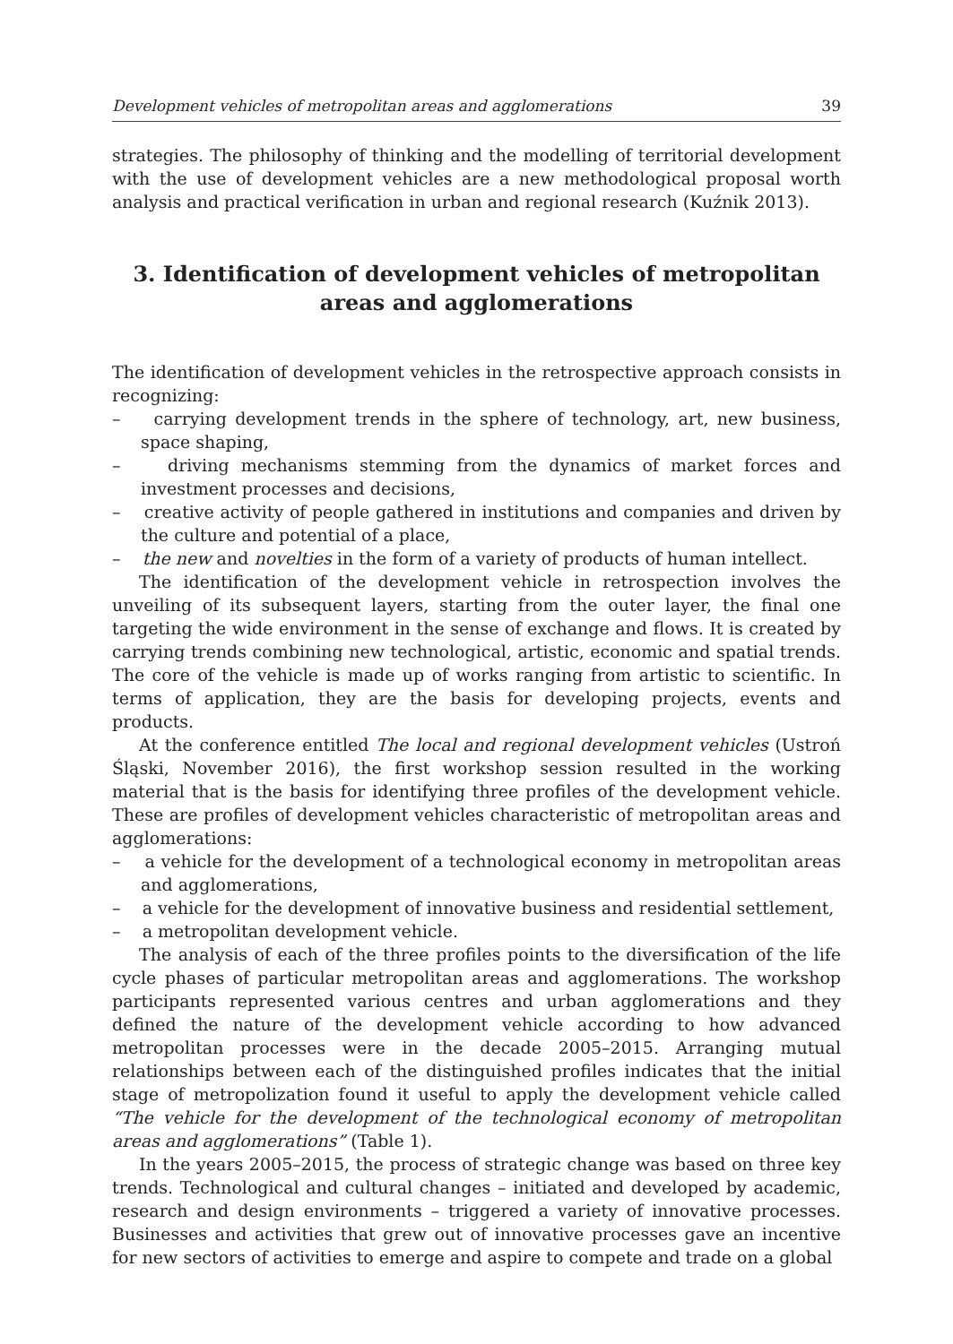Development vehicles of metropolitan areas and agglomerations 39
strategies. The philosophy of thinking and the modelling of territorial development with the use of development vehicles are a new methodological proposal worth analysis and practical verification in urban and regional research (Kuźnik 2013).
3. Identification of development vehicles of metropolitan areas and agglomerations
The identification of development vehicles in the retrospective approach consists in recognizing:
– carrying development trends in the sphere of technology, art, new business, space shaping,
– driving mechanisms stemming from the dynamics of market forces and investment processes and decisions,
– creative activity of people gathered in institutions and companies and driven by the culture and potential of a place,
– the new and novelties in the form of a variety of products of human intellect.
The identification of the development vehicle in retrospection involves the unveiling of its subsequent layers, starting from the outer layer, the final one targeting the wide environment in the sense of exchange and flows. It is created by carrying trends combining new technological, artistic, economic and spatial trends. The core of the vehicle is made up of works ranging from artistic to scientific. In terms of application, they are the basis for developing projects, events and products.
At the conference entitled The local and regional development vehicles (Ustroń Śląski, November 2016), the first workshop session resulted in the working material that is the basis for identifying three profiles of the development vehicle. These are profiles of development vehicles characteristic of metropolitan areas and agglomerations:
– a vehicle for the development of a technological economy in metropolitan areas and agglomerations,
– a vehicle for the development of innovative business and residential settlement,
– a metropolitan development vehicle.
The analysis of each of the three profiles points to the diversification of the life cycle phases of particular metropolitan areas and agglomerations. The workshop participants represented various centres and urban agglomerations and they defined the nature of the development vehicle according to how advanced metropolitan processes were in the decade 2005–2015. Arranging mutual relationships between each of the distinguished profiles indicates that the initial stage of metropolization found it useful to apply the development vehicle called “The vehicle for the development of the technological economy of metropolitan areas and agglomerations” (Table 1).
In the years 2005–2015, the process of strategic change was based on three key trends. Technological and cultural changes – initiated and developed by academic, research and design environments – triggered a variety of innovative processes. Businesses and activities that grew out of innovative processes gave an incentive for new sectors of activities to emerge and aspire to compete and trade on a global